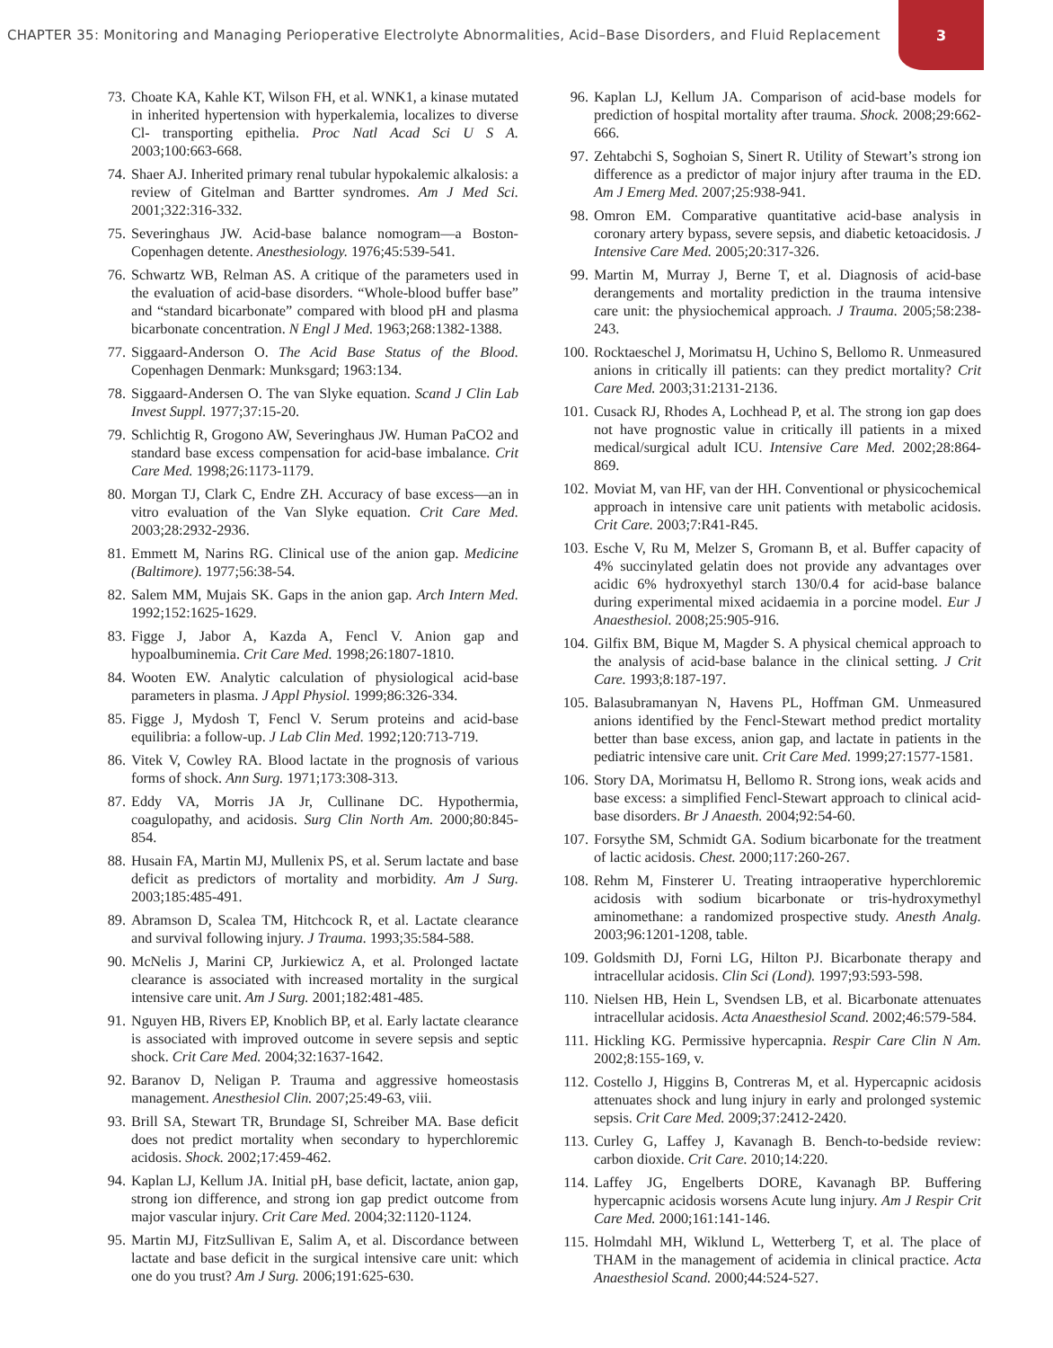CHAPTER 35: Monitoring and Managing Perioperative Electrolyte Abnormalities, Acid–Base Disorders, and Fluid Replacement
3
73. Choate KA, Kahle KT, Wilson FH, et al. WNK1, a kinase mutated in inherited hypertension with hyperkalemia, localizes to diverse Cl- transporting epithelia. Proc Natl Acad Sci U S A. 2003;100:663-668.
74. Shaer AJ. Inherited primary renal tubular hypokalemic alkalosis: a review of Gitelman and Bartter syndromes. Am J Med Sci. 2001;322:316-332.
75. Severinghaus JW. Acid-base balance nomogram—a Boston-Copenhagen detente. Anesthesiology. 1976;45:539-541.
76. Schwartz WB, Relman AS. A critique of the parameters used in the evaluation of acid-base disorders. “Whole-blood buffer base” and “standard bicarbonate” compared with blood pH and plasma bicarbonate concentration. N Engl J Med. 1963;268:1382-1388.
77. Siggaard-Anderson O. The Acid Base Status of the Blood. Copenhagen Denmark: Munksgard; 1963:134.
78. Siggaard-Andersen O. The van Slyke equation. Scand J Clin Lab Invest Suppl. 1977;37:15-20.
79. Schlichtig R, Grogono AW, Severinghaus JW. Human PaCO2 and standard base excess compensation for acid-base imbalance. Crit Care Med. 1998;26:1173-1179.
80. Morgan TJ, Clark C, Endre ZH. Accuracy of base excess—an in vitro evaluation of the Van Slyke equation. Crit Care Med. 2003;28:2932-2936.
81. Emmett M, Narins RG. Clinical use of the anion gap. Medicine (Baltimore). 1977;56:38-54.
82. Salem MM, Mujais SK. Gaps in the anion gap. Arch Intern Med. 1992;152:1625-1629.
83. Figge J, Jabor A, Kazda A, Fencl V. Anion gap and hypoalbuminemia. Crit Care Med. 1998;26:1807-1810.
84. Wooten EW. Analytic calculation of physiological acid-base parameters in plasma. J Appl Physiol. 1999;86:326-334.
85. Figge J, Mydosh T, Fencl V. Serum proteins and acid-base equilibria: a follow-up. J Lab Clin Med. 1992;120:713-719.
86. Vitek V, Cowley RA. Blood lactate in the prognosis of various forms of shock. Ann Surg. 1971;173:308-313.
87. Eddy VA, Morris JA Jr, Cullinane DC. Hypothermia, coagulopathy, and acidosis. Surg Clin North Am. 2000;80:845-854.
88. Husain FA, Martin MJ, Mullenix PS, et al. Serum lactate and base deficit as predictors of mortality and morbidity. Am J Surg. 2003;185:485-491.
89. Abramson D, Scalea TM, Hitchcock R, et al. Lactate clearance and survival following injury. J Trauma. 1993;35:584-588.
90. McNelis J, Marini CP, Jurkiewicz A, et al. Prolonged lactate clearance is associated with increased mortality in the surgical intensive care unit. Am J Surg. 2001;182:481-485.
91. Nguyen HB, Rivers EP, Knoblich BP, et al. Early lactate clearance is associated with improved outcome in severe sepsis and septic shock. Crit Care Med. 2004;32:1637-1642.
92. Baranov D, Neligan P. Trauma and aggressive homeostasis management. Anesthesiol Clin. 2007;25:49-63, viii.
93. Brill SA, Stewart TR, Brundage SI, Schreiber MA. Base deficit does not predict mortality when secondary to hyperchloremic acidosis. Shock. 2002;17:459-462.
94. Kaplan LJ, Kellum JA. Initial pH, base deficit, lactate, anion gap, strong ion difference, and strong ion gap predict outcome from major vascular injury. Crit Care Med. 2004;32:1120-1124.
95. Martin MJ, FitzSullivan E, Salim A, et al. Discordance between lactate and base deficit in the surgical intensive care unit: which one do you trust? Am J Surg. 2006;191:625-630.
96. Kaplan LJ, Kellum JA. Comparison of acid-base models for prediction of hospital mortality after trauma. Shock. 2008;29:662-666.
97. Zehtabchi S, Soghoian S, Sinert R. Utility of Stewart’s strong ion difference as a predictor of major injury after trauma in the ED. Am J Emerg Med. 2007;25:938-941.
98. Omron EM. Comparative quantitative acid-base analysis in coronary artery bypass, severe sepsis, and diabetic ketoacidosis. J Intensive Care Med. 2005;20:317-326.
99. Martin M, Murray J, Berne T, et al. Diagnosis of acid-base derangements and mortality prediction in the trauma intensive care unit: the physiochemical approach. J Trauma. 2005;58:238-243.
100.
Rocktaeschel J, Morimatsu H, Uchino S, Bellomo R. Unmeasured anions in critically ill patients: can they predict mortality? Crit Care Med. 2003;31:2131-2136.
101.
Cusack RJ, Rhodes A, Lochhead P, et al. The strong ion gap does not have prognostic value in critically ill patients in a mixed medical/surgical adult ICU. Intensive Care Med. 2002;28:864-869.
102.
Moviat M, van HF, van der HH. Conventional or physicochemical approach in intensive care unit patients with metabolic acidosis. Crit Care. 2003;7:R41-R45.
103.
Esche V, Ru M, Melzer S, Gromann B, et al. Buffer capacity of 4% succinylated gelatin does not provide any advantages over acidic 6% hydroxyethyl starch 130/0.4 for acid-base balance during experimental mixed acidaemia in a porcine model. Eur J Anaesthesiol. 2008;25:905-916.
104.
Gilfix BM, Bique M, Magder S. A physical chemical approach to the analysis of acid-base balance in the clinical setting. J Crit Care. 1993;8:187-197.
105.
Balasubramanyan N, Havens PL, Hoffman GM. Unmeasured anions identified by the Fencl-Stewart method predict mortality better than base excess, anion gap, and lactate in patients in the pediatric intensive care unit. Crit Care Med. 1999;27:1577-1581.
106.
Story DA, Morimatsu H, Bellomo R. Strong ions, weak acids and base excess: a simplified Fencl-Stewart approach to clinical acid-base disorders. Br J Anaesth. 2004;92:54-60.
107.
Forsythe SM, Schmidt GA. Sodium bicarbonate for the treatment of lactic acidosis. Chest. 2000;117:260-267.
108.
Rehm M, Finsterer U. Treating intraoperative hyperchloremic acidosis with sodium bicarbonate or tris-hydroxymethyl aminomethane: a randomized prospective study. Anesth Analg. 2003;96:1201-1208, table.
109.
Goldsmith DJ, Forni LG, Hilton PJ. Bicarbonate therapy and intracellular acidosis. Clin Sci (Lond). 1997;93:593-598.
110.
Nielsen HB, Hein L, Svendsen LB, et al. Bicarbonate attenuates intracellular acidosis. Acta Anaesthesiol Scand. 2002;46:579-584.
111.
Hickling KG. Permissive hypercapnia. Respir Care Clin N Am. 2002;8:155-169, v.
112.
Costello J, Higgins B, Contreras M, et al. Hypercapnic acidosis attenuates shock and lung injury in early and prolonged systemic sepsis. Crit Care Med. 2009;37:2412-2420.
113.
Curley G, Laffey J, Kavanagh B. Bench-to-bedside review: carbon dioxide. Crit Care. 2010;14:220.
114.
Laffey JG, Engelberts DORE, Kavanagh BP. Buffering hypercapnic acidosis worsens Acute lung injury. Am J Respir Crit Care Med. 2000;161:141-146.
115.
Holmdahl MH, Wiklund L, Wetterberg T, et al. The place of THAM in the management of acidemia in clinical practice. Acta Anaesthesiol Scand. 2000;44:524-527.